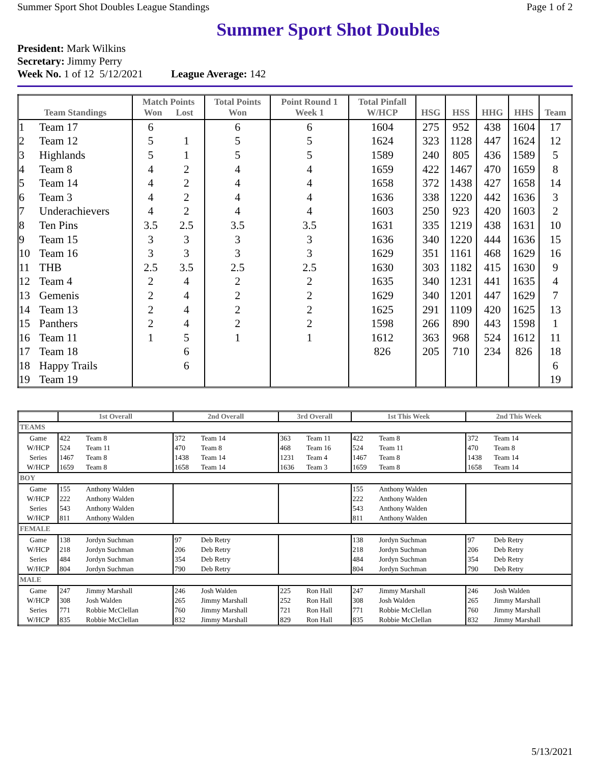Summer Sport Shot Doubles League Standings Page 1 of 2
Summer Sport Shot Doubles
President: Mark Wilkins
Secretary: Jimmy Perry
Week No. 1 of 12 5/12/2021 League Average: 142
| Team Standings | | Match Points Won Lost | | Total Points Won | Point Round 1 Week 1 | Total Pinfall W/HCP | HSG | HSS | HHG | HHS | Team |
| --- | --- | --- | --- | --- | --- | --- | --- | --- | --- | --- | --- |
| 1 | Team 17 | 6 | | 6 | 6 | 1604 | 275 | 952 | 438 | 1604 | 17 |
| 2 | Team 12 | 5 | 1 | 5 | 5 | 1624 | 323 | 1128 | 447 | 1624 | 12 |
| 3 | Highlands | 5 | 1 | 5 | 5 | 1589 | 240 | 805 | 436 | 1589 | 5 |
| 4 | Team 8 | 4 | 2 | 4 | 4 | 1659 | 422 | 1467 | 470 | 1659 | 8 |
| 5 | Team 14 | 4 | 2 | 4 | 4 | 1658 | 372 | 1438 | 427 | 1658 | 14 |
| 6 | Team 3 | 4 | 2 | 4 | 4 | 1636 | 338 | 1220 | 442 | 1636 | 3 |
| 7 | Underachievers | 4 | 2 | 4 | 4 | 1603 | 250 | 923 | 420 | 1603 | 2 |
| 8 | Ten Pins | 3.5 | 2.5 | 3.5 | 3.5 | 1631 | 335 | 1219 | 438 | 1631 | 10 |
| 9 | Team 15 | 3 | 3 | 3 | 3 | 1636 | 340 | 1220 | 444 | 1636 | 15 |
| 10 | Team 16 | 3 | 3 | 3 | 3 | 1629 | 351 | 1161 | 468 | 1629 | 16 |
| 11 | THB | 2.5 | 3.5 | 2.5 | 2.5 | 1630 | 303 | 1182 | 415 | 1630 | 9 |
| 12 | Team 4 | 2 | 4 | 2 | 2 | 1635 | 340 | 1231 | 441 | 1635 | 4 |
| 13 | Gemenis | 2 | 4 | 2 | 2 | 1629 | 340 | 1201 | 447 | 1629 | 7 |
| 14 | Team 13 | 2 | 4 | 2 | 2 | 1625 | 291 | 1109 | 420 | 1625 | 13 |
| 15 | Panthers | 2 | 4 | 2 | 2 | 1598 | 266 | 890 | 443 | 1598 | 1 |
| 16 | Team 11 | 1 | 5 | 1 | 1 | 1612 | 363 | 968 | 524 | 1612 | 11 |
| 17 | Team 18 | | 6 | | | 826 | 205 | 710 | 234 | 826 | 18 |
| 18 | Happy Trails | | 6 | | | | | | | | 6 |
| 19 | Team 19 | | | | | | | | | | 19 |
| | 1st Overall | | 2nd Overall | | 3rd Overall | | 1st This Week | | 2nd This Week | |
| --- | --- | --- | --- | --- | --- | --- | --- | --- | --- | --- |
| TEAMS | | | | | | | | | | |
| Game | 422 | Team 8 | 372 | Team 14 | 363 | Team 11 | 422 | Team 8 | 372 | Team 14 |
| W/HCP | 524 | Team 11 | 470 | Team 8 | 468 | Team 16 | 524 | Team 11 | 470 | Team 8 |
| Series | 1467 | Team 8 | 1438 | Team 14 | 1231 | Team 4 | 1467 | Team 8 | 1438 | Team 14 |
| W/HCP | 1659 | Team 8 | 1658 | Team 14 | 1636 | Team 3 | 1659 | Team 8 | 1658 | Team 14 |
| BOY | | | | | | | | | | |
| Game | 155 | Anthony Walden | | | | | 155 | Anthony Walden | | |
| W/HCP | 222 | Anthony Walden | | | | | 222 | Anthony Walden | | |
| Series | 543 | Anthony Walden | | | | | 543 | Anthony Walden | | |
| W/HCP | 811 | Anthony Walden | | | | | 811 | Anthony Walden | | |
| FEMALE | | | | | | | | | | |
| Game | 138 | Jordyn Suchman | 97 | Deb Retry | | | 138 | Jordyn Suchman | 97 | Deb Retry |
| W/HCP | 218 | Jordyn Suchman | 206 | Deb Retry | | | 218 | Jordyn Suchman | 206 | Deb Retry |
| Series | 484 | Jordyn Suchman | 354 | Deb Retry | | | 484 | Jordyn Suchman | 354 | Deb Retry |
| W/HCP | 804 | Jordyn Suchman | 790 | Deb Retry | | | 804 | Jordyn Suchman | 790 | Deb Retry |
| MALE | | | | | | | | | | |
| Game | 247 | Jimmy Marshall | 246 | Josh Walden | 225 | Ron Hall | 247 | Jimmy Marshall | 246 | Josh Walden |
| W/HCP | 308 | Josh Walden | 265 | Jimmy Marshall | 252 | Ron Hall | 308 | Josh Walden | 265 | Jimmy Marshall |
| Series | 771 | Robbie McClellan | 760 | Jimmy Marshall | 721 | Ron Hall | 771 | Robbie McClellan | 760 | Jimmy Marshall |
| W/HCP | 835 | Robbie McClellan | 832 | Jimmy Marshall | 829 | Ron Hall | 835 | Robbie McClellan | 832 | Jimmy Marshall |
5/13/2021